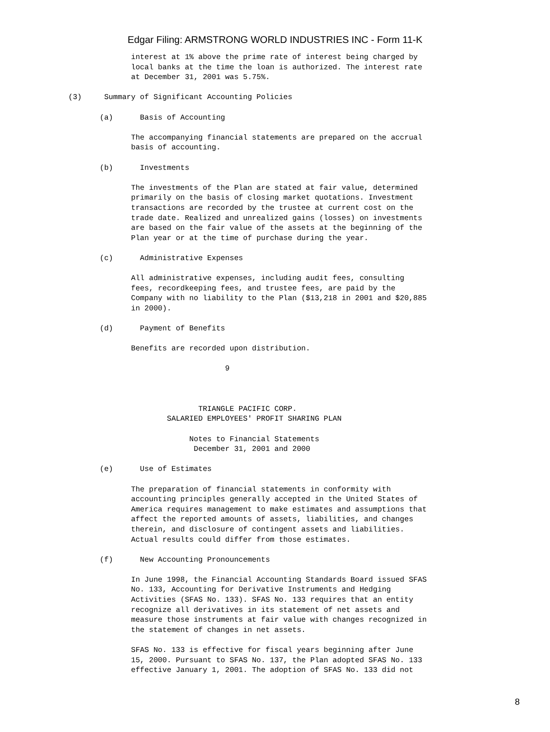Edgar Filing: ARMSTRONG WORLD INDUSTRIES INC - Form 11-K
              interest at 1% above the prime rate of interest being charged by
              local banks at the time the loan is authorized. The interest rate
              at December 31, 2001 was 5.75%.

(3)     Summary of Significant Accounting Policies

       (a)      Basis of Accounting

              The accompanying financial statements are prepared on the accrual
              basis of accounting.

       (b)      Investments

              The investments of the Plan are stated at fair value, determined
              primarily on the basis of closing market quotations. Investment
              transactions are recorded by the trustee at current cost on the
              trade date. Realized and unrealized gains (losses) on investments
              are based on the fair value of the assets at the beginning of the
              Plan year or at the time of purchase during the year.

       (c)      Administrative Expenses

              All administrative expenses, including audit fees, consulting
              fees, recordkeeping fees, and trustee fees, are paid by the
              Company with no liability to the Plan ($13,218 in 2001 and $20,885
              in 2000).

       (d)      Payment of Benefits

              Benefits are recorded upon distribution.

                                   9



                             TRIANGLE PACIFIC CORP.
                      SALARIED EMPLOYEES' PROFIT SHARING PLAN

                           Notes to Financial Statements
                            December 31, 2001 and 2000

       (e)      Use of Estimates

              The preparation of financial statements in conformity with
              accounting principles generally accepted in the United States of
              America requires management to make estimates and assumptions that
              affect the reported amounts of assets, liabilities, and changes
              therein, and disclosure of contingent assets and liabilities.
              Actual results could differ from those estimates.

       (f)      New Accounting Pronouncements

              In June 1998, the Financial Accounting Standards Board issued SFAS
              No. 133, Accounting for Derivative Instruments and Hedging
              Activities (SFAS No. 133). SFAS No. 133 requires that an entity
              recognize all derivatives in its statement of net assets and
              measure those instruments at fair value with changes recognized in
              the statement of changes in net assets.

              SFAS No. 133 is effective for fiscal years beginning after June
              15, 2000. Pursuant to SFAS No. 137, the Plan adopted SFAS No. 133
              effective January 1, 2001. The adoption of SFAS No. 133 did not
8